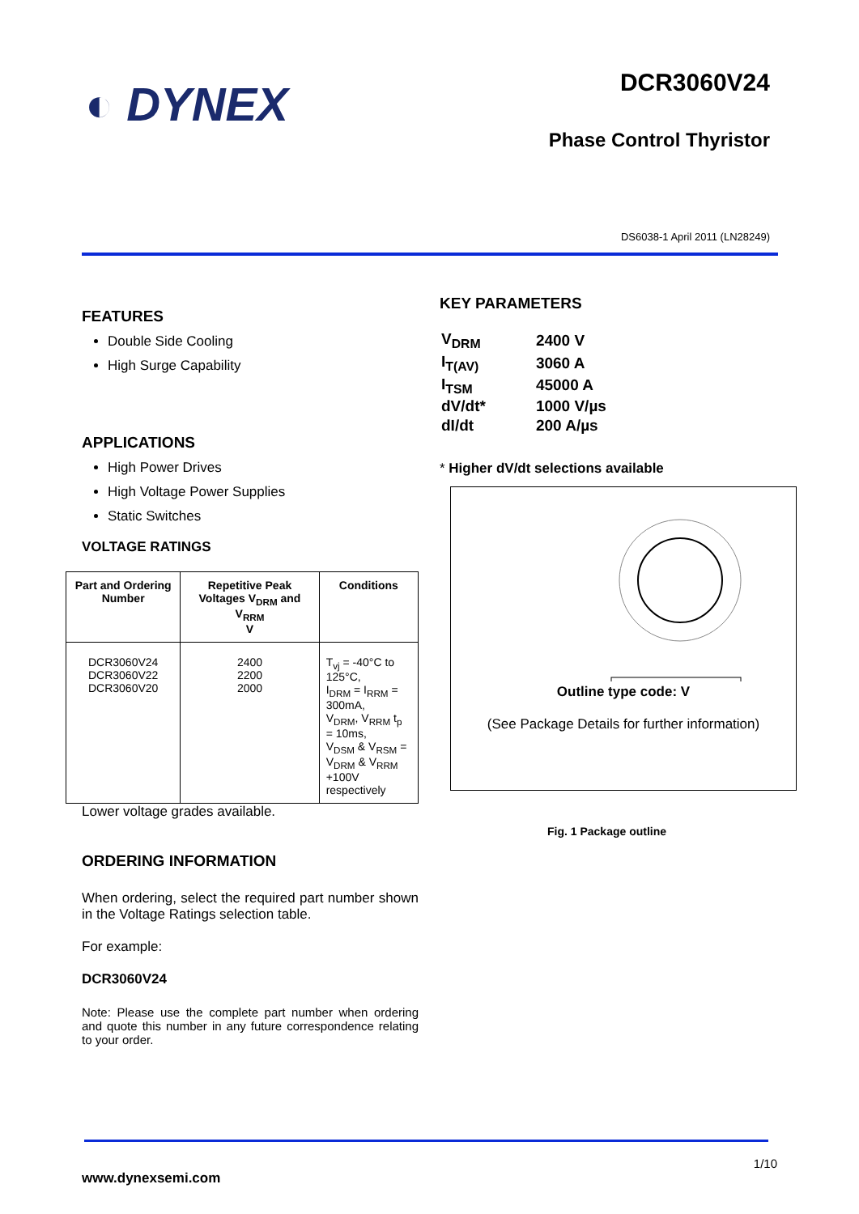◐ DYNEX
DCR3060V24
Phase Control Thyristor
DS6038-1 April 2011 (LN28249)
FEATURES
Double Side Cooling
High Surge Capability
APPLICATIONS
High Power Drives
High Voltage Power Supplies
Static Switches
VOLTAGE RATINGS
| Part and Ordering Number | Repetitive Peak Voltages V<sub>DRM</sub> and V<sub>RRM</sub> V | Conditions |
| --- | --- | --- |
| DCR3060V24 DCR3060V22 DCR3060V20 | 2400 2200 2000 | T<sub>vj</sub> = -40°C to 125°C, I<sub>DRM</sub> = I<sub>RRM</sub> = 300mA, V<sub>DRM</sub>, V<sub>RRM</sub> t<sub>p</sub> = 10ms, V<sub>DSM</sub> & V<sub>RSM</sub> = V<sub>DRM</sub> & V<sub>RRM</sub> +100V respectively |
Lower voltage grades available.
ORDERING INFORMATION
When ordering, select the required part number shown in the Voltage Ratings selection table.
For example:
DCR3060V24
Note: Please use the complete part number when ordering and quote this number in any future correspondence relating to your order.
KEY PARAMETERS
| V<sub>DRM</sub> | 2400 V |
| I<sub>T(AV)</sub> | 3060 A |
| I<sub>TSM</sub> | 45000 A |
| dV/dt* | 1000 V/µs |
| dI/dt | 200 A/µs |
* Higher dV/dt selections available
Outline type code: V
(See Package Details for further information)
Fig. 1 Package outline
1/10
www.dynexsemi.com